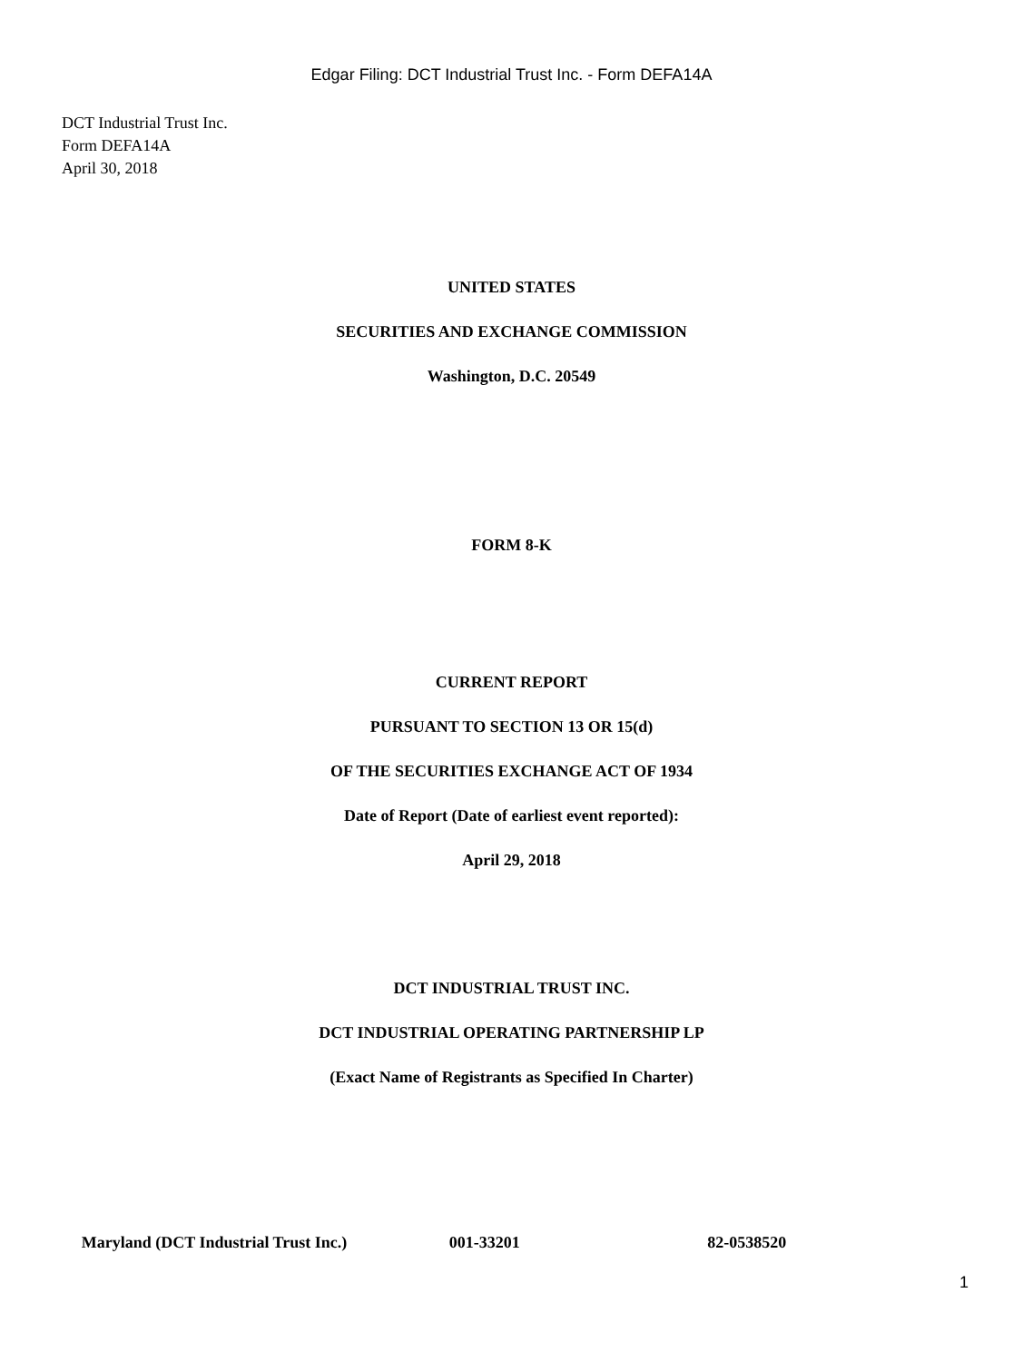Edgar Filing: DCT Industrial Trust Inc. - Form DEFA14A
DCT Industrial Trust Inc.
Form DEFA14A
April 30, 2018
UNITED STATES
SECURITIES AND EXCHANGE COMMISSION
Washington, D.C. 20549
FORM 8-K
CURRENT REPORT
PURSUANT TO SECTION 13 OR 15(d)
OF THE SECURITIES EXCHANGE ACT OF 1934
Date of Report (Date of earliest event reported):
April 29, 2018
DCT INDUSTRIAL TRUST INC.
DCT INDUSTRIAL OPERATING PARTNERSHIP LP
(Exact Name of Registrants as Specified In Charter)
| Maryland (DCT Industrial Trust Inc.) | 001-33201 | 82-0538520 |
1